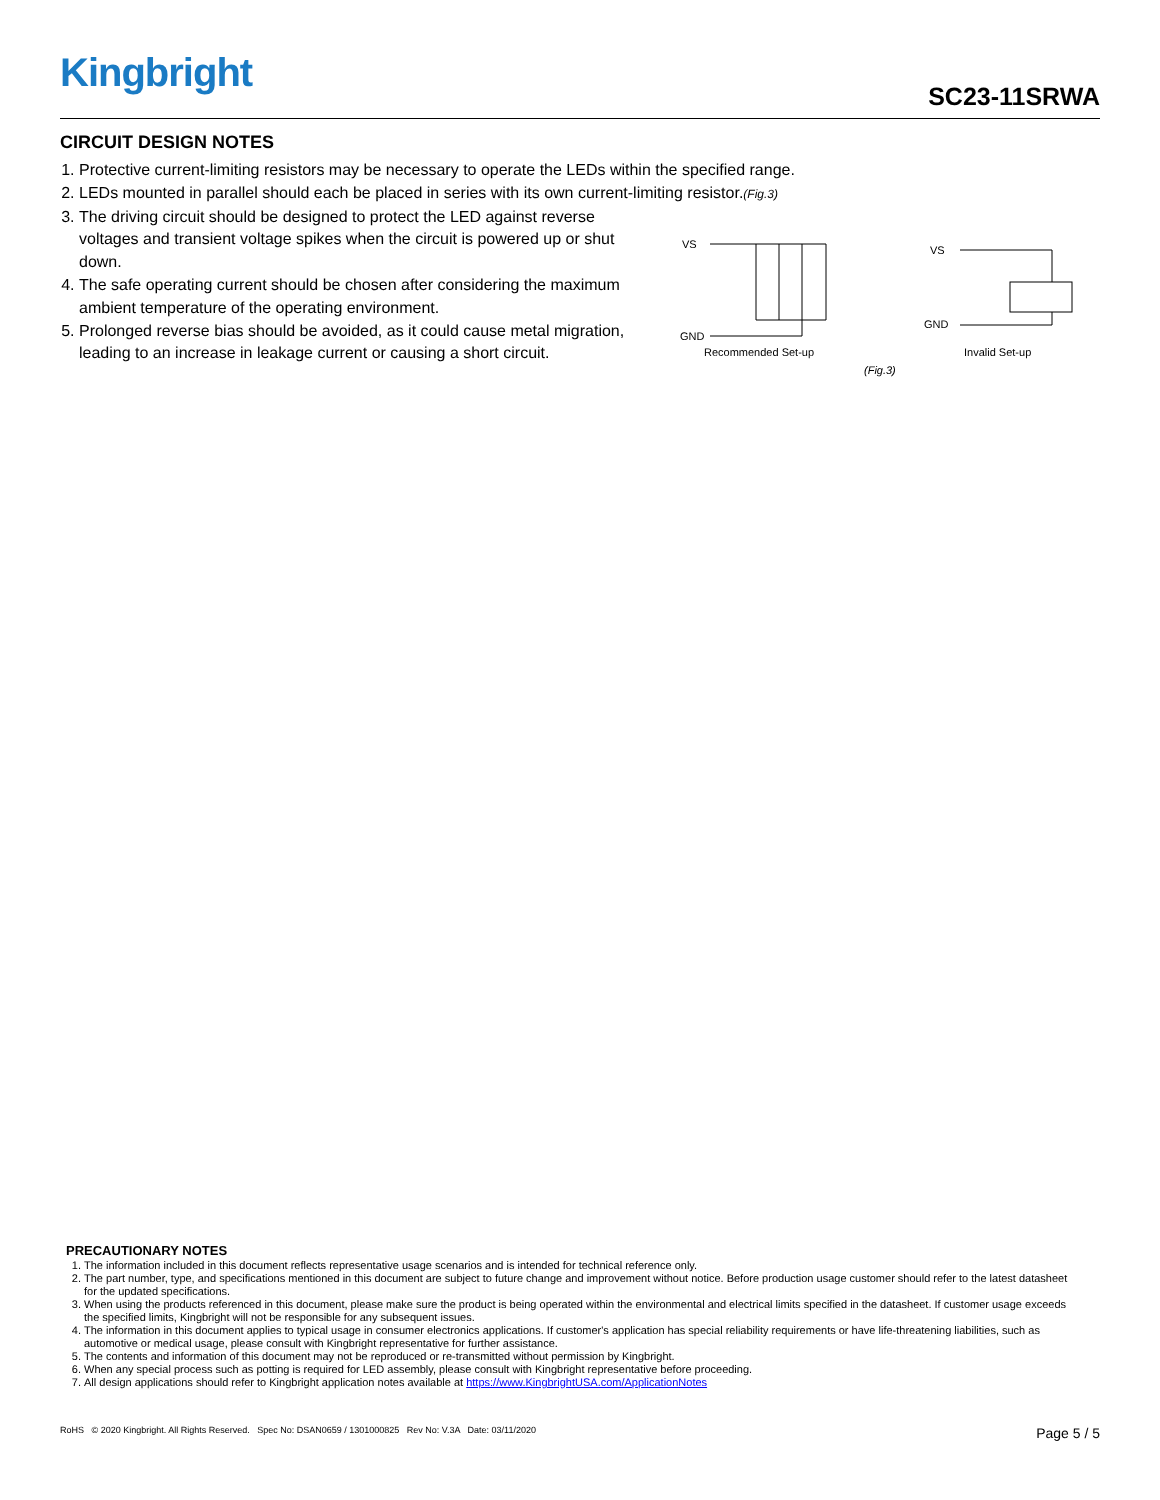Kingbright
SC23-11SRWA
CIRCUIT DESIGN NOTES
1. Protective current-limiting resistors may be necessary to operate the LEDs within the specified range.
2. LEDs mounted in parallel should each be placed in series with its own current-limiting resistor.(Fig.3)
3. The driving circuit should be designed to protect the LED against reverse voltages and transient voltage spikes when the circuit is powered up or shut down.
4. The safe operating current should be chosen after considering the maximum ambient temperature of the operating environment.
5. Prolonged reverse bias should be avoided, as it could cause metal migration, leading to an increase in leakage current or causing a short circuit.
VS
GND
Recommended Set-up
VS
GND
Invalid Set-up
(Fig.3)
PRECAUTIONARY NOTES
1. The information included in this document reflects representative usage scenarios and is intended for technical reference only.
2. The part number, type, and specifications mentioned in this document are subject to future change and improvement without notice. Before production usage customer should refer to the latest datasheet for the updated specifications.
3. When using the products referenced in this document, please make sure the product is being operated within the environmental and electrical limits specified in the datasheet. If customer usage exceeds the specified limits, Kingbright will not be responsible for any subsequent issues.
4. The information in this document applies to typical usage in consumer electronics applications. If customer's application has special reliability requirements or have life-threatening liabilities, such as automotive or medical usage, please consult with Kingbright representative for further assistance.
5. The contents and information of this document may not be reproduced or re-transmitted without permission by Kingbright.
6. When any special process such as potting is required for LED assembly, please consult with Kingbright representative before proceeding.
7. All design applications should refer to Kingbright application notes available at https://www.KingbrightUSA.com/ApplicationNotes
Page 5 / 5 RoHS © 2020 Kingbright. All Rights Reserved. Spec No: DSAN0659 / 1301000825 Rev No: V.3A Date: 03/11/2020